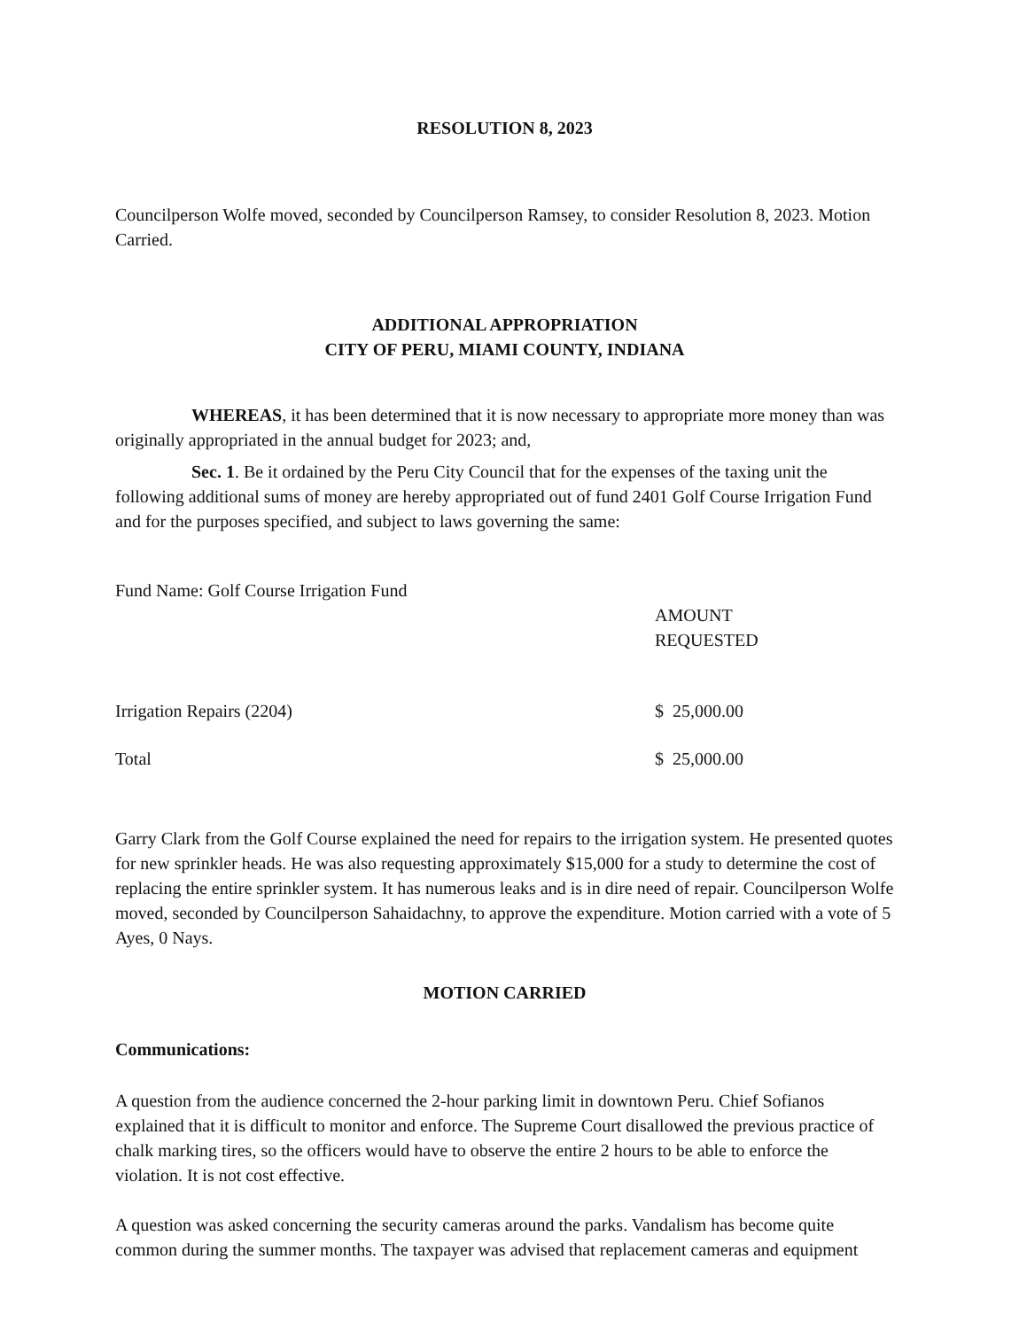RESOLUTION 8, 2023
Councilperson Wolfe moved, seconded by Councilperson Ramsey, to consider Resolution 8, 2023. Motion Carried.
ADDITIONAL APPROPRIATION
CITY OF PERU, MIAMI COUNTY, INDIANA
WHEREAS, it has been determined that it is now necessary to appropriate more money than was originally appropriated in the annual budget for 2023; and,
Sec. 1. Be it ordained by the Peru City Council that for the expenses of the taxing unit the following additional sums of money are hereby appropriated out of fund 2401 Golf Course Irrigation Fund and for the purposes specified, and subject to laws governing the same:
| Fund Name: Golf Course Irrigation Fund | |
| | AMOUNT REQUESTED |
| Irrigation Repairs (2204) | $ 25,000.00 |
| Total | $ 25,000.00 |
Garry Clark from the Golf Course explained the need for repairs to the irrigation system. He presented quotes for new sprinkler heads. He was also requesting approximately $15,000 for a study to determine the cost of replacing the entire sprinkler system. It has numerous leaks and is in dire need of repair. Councilperson Wolfe moved, seconded by Councilperson Sahaidachny, to approve the expenditure. Motion carried with a vote of 5 Ayes, 0 Nays.
MOTION CARRIED
Communications:
A question from the audience concerned the 2-hour parking limit in downtown Peru. Chief Sofianos explained that it is difficult to monitor and enforce. The Supreme Court disallowed the previous practice of chalk marking tires, so the officers would have to observe the entire 2 hours to be able to enforce the violation. It is not cost effective.
A question was asked concerning the security cameras around the parks. Vandalism has become quite common during the summer months. The taxpayer was advised that replacement cameras and equipment